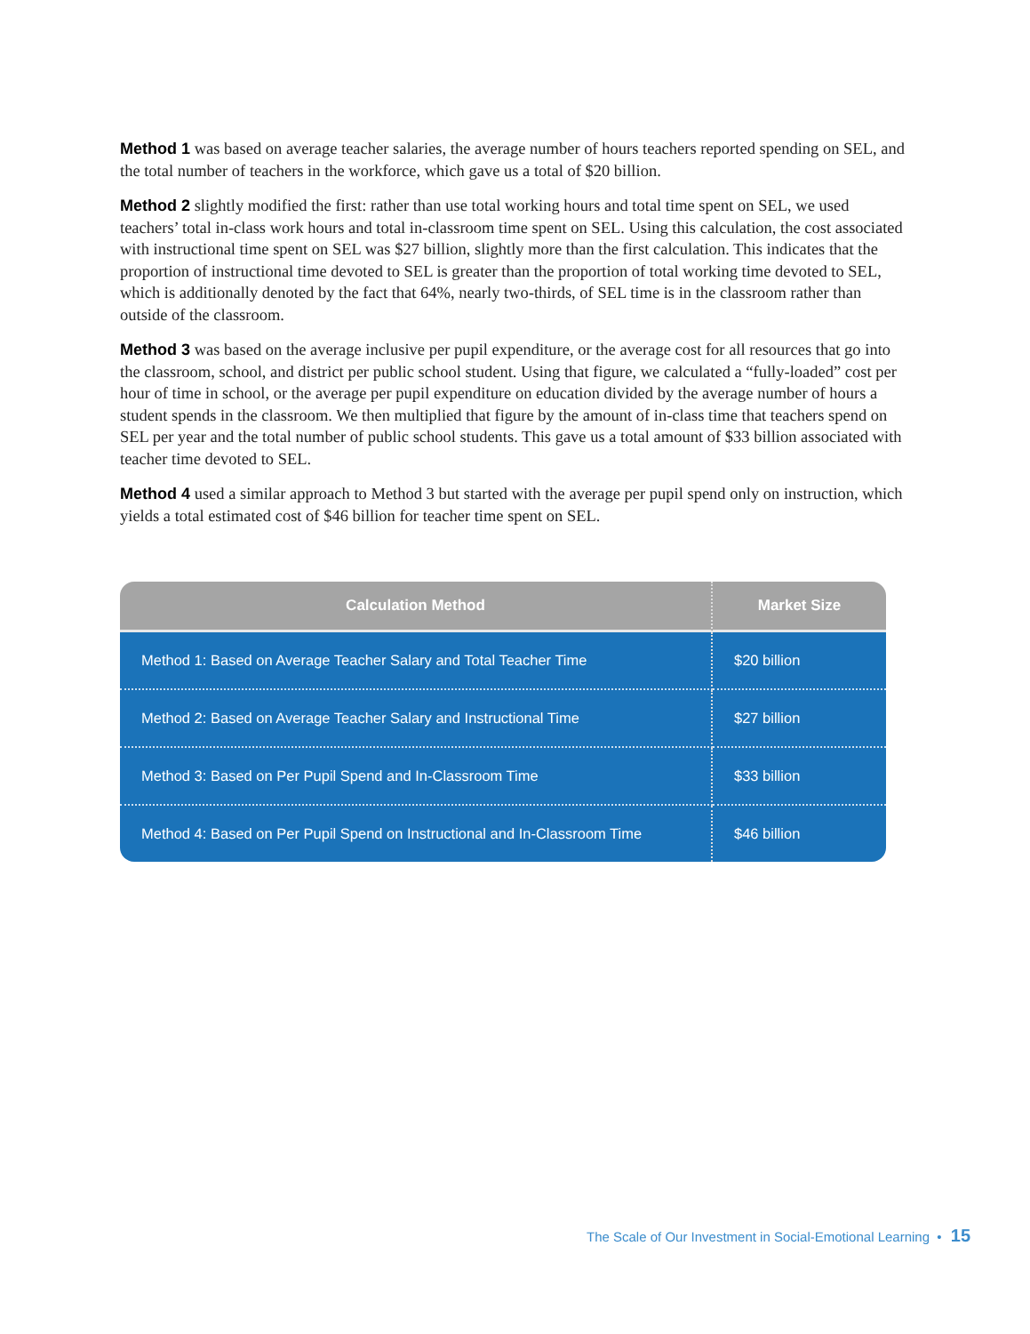Method 1 was based on average teacher salaries, the average number of hours teachers reported spending on SEL, and the total number of teachers in the workforce, which gave us a total of $20 billion.
Method 2 slightly modified the first: rather than use total working hours and total time spent on SEL, we used teachers’ total in-class work hours and total in-classroom time spent on SEL. Using this calculation, the cost associated with instructional time spent on SEL was $27 billion, slightly more than the first calculation. This indicates that the proportion of instructional time devoted to SEL is greater than the proportion of total working time devoted to SEL, which is additionally denoted by the fact that 64%, nearly two-thirds, of SEL time is in the classroom rather than outside of the classroom.
Method 3 was based on the average inclusive per pupil expenditure, or the average cost for all resources that go into the classroom, school, and district per public school student. Using that figure, we calculated a “fully-loaded” cost per hour of time in school, or the average per pupil expenditure on education divided by the average number of hours a student spends in the classroom. We then multiplied that figure by the amount of in-class time that teachers spend on SEL per year and the total number of public school students. This gave us a total amount of $33 billion associated with teacher time devoted to SEL.
Method 4 used a similar approach to Method 3 but started with the average per pupil spend only on instruction, which yields a total estimated cost of $46 billion for teacher time spent on SEL.
| Calculation Method | Market Size |
| --- | --- |
| Method 1: Based on Average Teacher Salary and Total Teacher Time | $20 billion |
| Method 2: Based on Average Teacher Salary and Instructional Time | $27 billion |
| Method 3: Based on Per Pupil Spend and In-Classroom Time | $33 billion |
| Method 4: Based on Per Pupil Spend on Instructional and In-Classroom Time | $46 billion |
The Scale of Our Investment in Social-Emotional Learning • 15